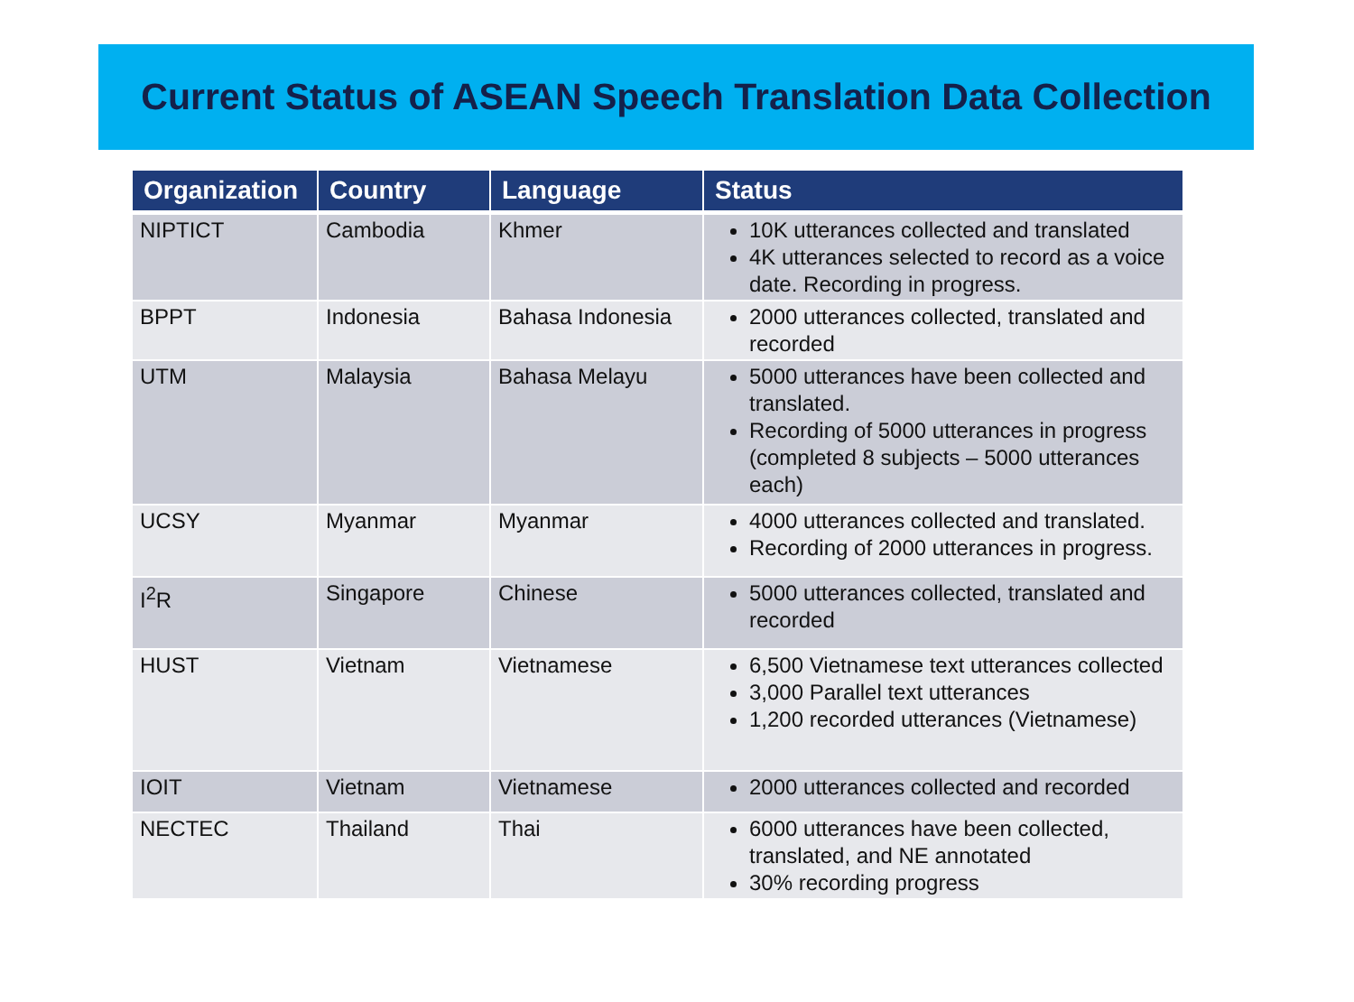Current Status of ASEAN Speech Translation Data Collection
| Organization | Country | Language | Status |
| --- | --- | --- | --- |
| NIPTICT | Cambodia | Khmer | 10K utterances collected and translated 4K utterances selected to record as a voice date. Recording in progress. |
| BPPT | Indonesia | Bahasa Indonesia | 2000 utterances collected, translated and recorded |
| UTM | Malaysia | Bahasa Melayu | 5000 utterances have been collected and translated. Recording of 5000 utterances in progress (completed 8 subjects – 5000 utterances each) |
| UCSY | Myanmar | Myanmar | 4000 utterances collected and translated. Recording of 2000 utterances in progress. |
| I<sup>2</sup>R | Singapore | Chinese | 5000 utterances collected, translated and recorded |
| HUST | Vietnam | Vietnamese | 6,500 Vietnamese text utterances collected 3,000 Parallel text utterances 1,200 recorded utterances (Vietnamese) |
| IOIT | Vietnam | Vietnamese | 2000 utterances collected and recorded |
| NECTEC | Thailand | Thai | 6000 utterances have been collected, translated, and NE annotated 30% recording progress |